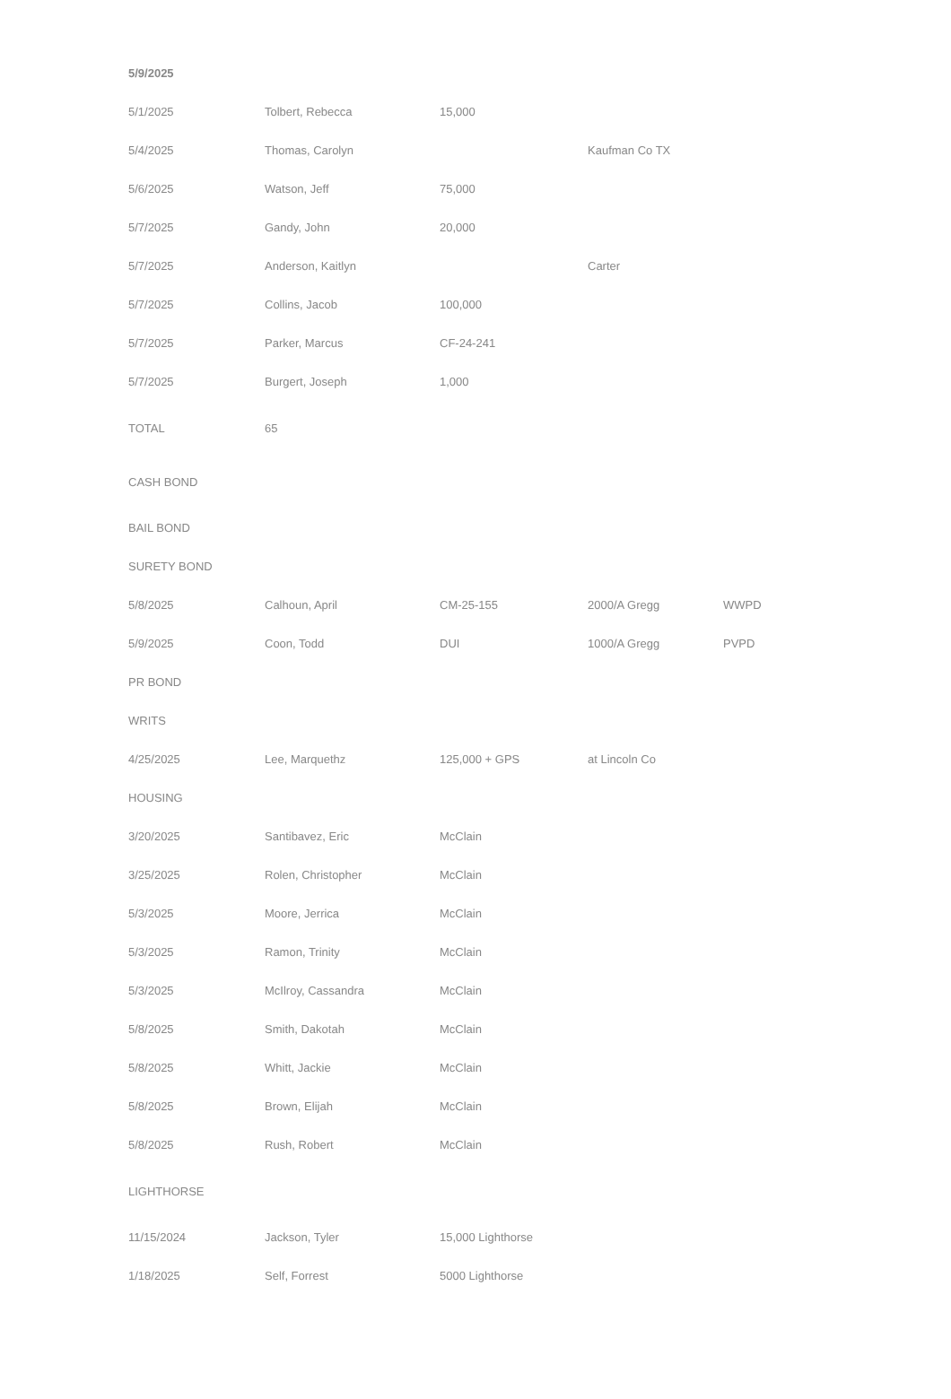| 5/9/2025 | | | | |
| 5/1/2025 | Tolbert, Rebecca | 15,000 | | |
| 5/4/2025 | Thomas, Carolyn | | Kaufman Co TX | |
| 5/6/2025 | Watson, Jeff | 75,000 | | |
| 5/7/2025 | Gandy, John | 20,000 | | |
| 5/7/2025 | Anderson, Kaitlyn | | Carter | |
| 5/7/2025 | Collins, Jacob | 100,000 | | |
| 5/7/2025 | Parker, Marcus | CF-24-241 | | |
| 5/7/2025 | Burgert, Joseph | 1,000 | | |
| TOTAL | 65 | | | |
| CASH BOND | | | | |
| BAIL BOND | | | | |
| SURETY BOND | | | | |
| 5/8/2025 | Calhoun, April | CM-25-155 | 2000/A Gregg | WWPD |
| 5/9/2025 | Coon, Todd | DUI | 1000/A Gregg | PVPD |
| PR BOND | | | | |
| WRITS | | | | |
| 4/25/2025 | Lee, Marquethz | 125,000 + GPS | at Lincoln Co | |
| HOUSING | | | | |
| 3/20/2025 | Santibavez, Eric | McClain | | |
| 3/25/2025 | Rolen, Christopher | McClain | | |
| 5/3/2025 | Moore, Jerrica | McClain | | |
| 5/3/2025 | Ramon, Trinity | McClain | | |
| 5/3/2025 | McIlroy, Cassandra | McClain | | |
| 5/8/2025 | Smith, Dakotah | McClain | | |
| 5/8/2025 | Whitt, Jackie | McClain | | |
| 5/8/2025 | Brown, Elijah | McClain | | |
| 5/8/2025 | Rush, Robert | McClain | | |
| LIGHTHORSE | | | | |
| 11/15/2024 | Jackson, Tyler | 15,000 Lighthorse | | |
| 1/18/2025 | Self, Forrest | 5000 Lighthorse | | |